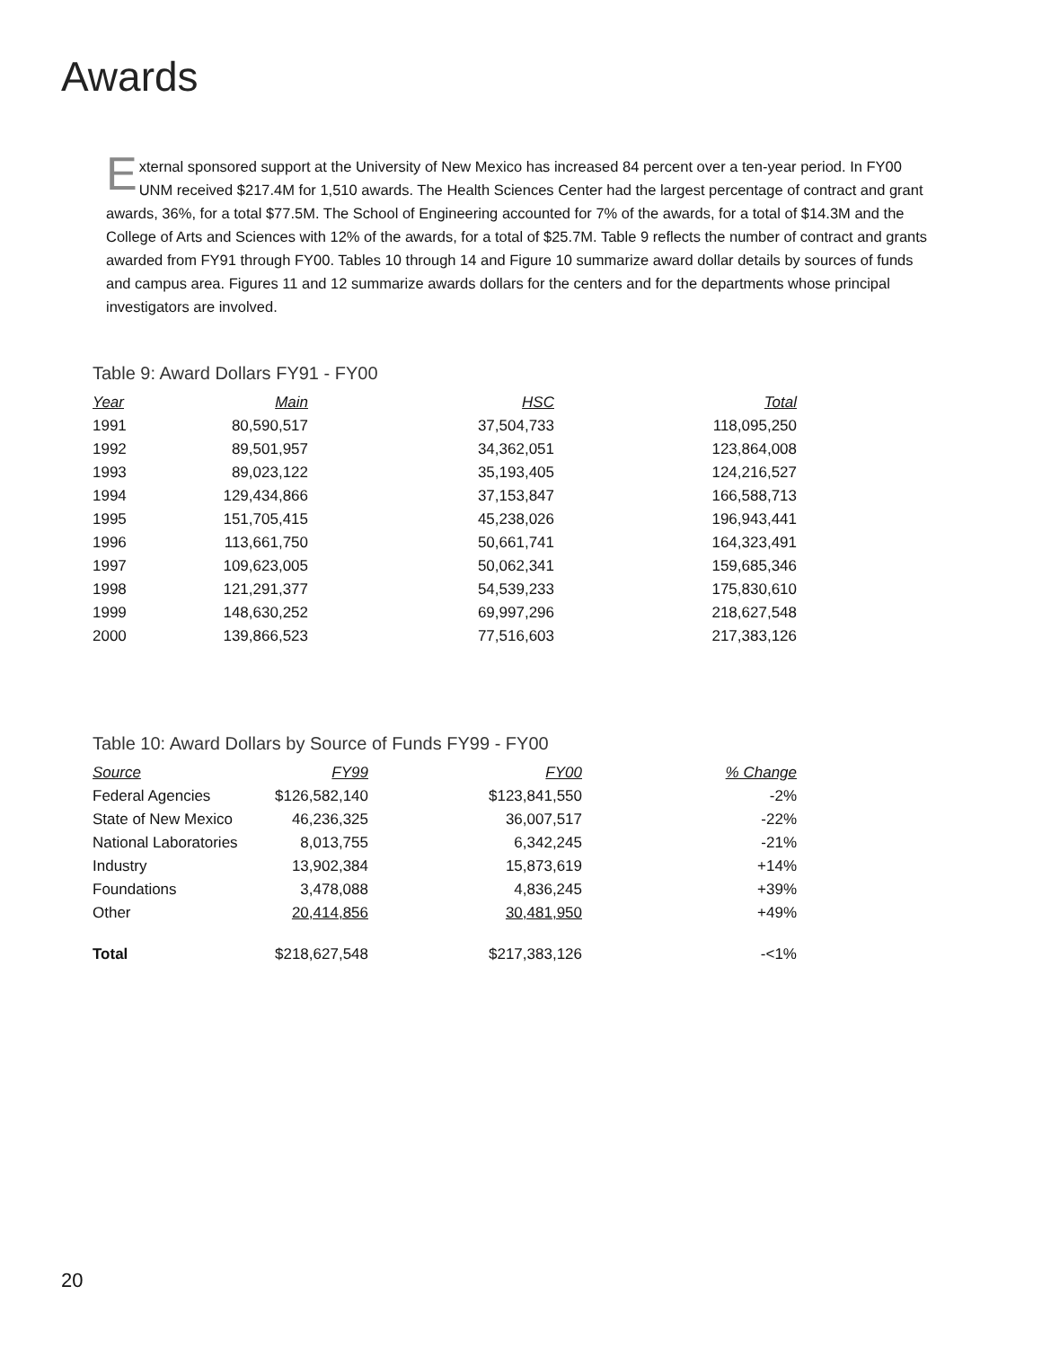Awards
External sponsored support at the University of New Mexico has increased 84 percent over a ten-year period. In FY00 UNM received $217.4M for 1,510 awards. The Health Sciences Center had the largest percentage of contract and grant awards, 36%, for a total $77.5M. The School of Engineering accounted for 7% of the awards, for a total of $14.3M and the College of Arts and Sciences with 12% of the awards, for a total of $25.7M. Table 9 reflects the number of contract and grants awarded from FY91 through FY00. Tables 10 through 14 and Figure 10 summarize award dollar details by sources of funds and campus area. Figures 11 and 12 summarize awards dollars for the centers and for the departments whose principal investigators are involved.
Table 9: Award Dollars FY91 - FY00
| Year | Main | HSC | Total |
| --- | --- | --- | --- |
| 1991 | 80,590,517 | 37,504,733 | 118,095,250 |
| 1992 | 89,501,957 | 34,362,051 | 123,864,008 |
| 1993 | 89,023,122 | 35,193,405 | 124,216,527 |
| 1994 | 129,434,866 | 37,153,847 | 166,588,713 |
| 1995 | 151,705,415 | 45,238,026 | 196,943,441 |
| 1996 | 113,661,750 | 50,661,741 | 164,323,491 |
| 1997 | 109,623,005 | 50,062,341 | 159,685,346 |
| 1998 | 121,291,377 | 54,539,233 | 175,830,610 |
| 1999 | 148,630,252 | 69,997,296 | 218,627,548 |
| 2000 | 139,866,523 | 77,516,603 | 217,383,126 |
Table 10: Award Dollars by Source of Funds FY99 - FY00
| Source | FY99 | FY00 | % Change |
| --- | --- | --- | --- |
| Federal Agencies | $126,582,140 | $123,841,550 | -2% |
| State of New Mexico | 46,236,325 | 36,007,517 | -22% |
| National Laboratories | 8,013,755 | 6,342,245 | -21% |
| Industry | 13,902,384 | 15,873,619 | +14% |
| Foundations | 3,478,088 | 4,836,245 | +39% |
| Other | 20,414,856 | 30,481,950 | +49% |
| Total | $218,627,548 | $217,383,126 | -<1% |
20